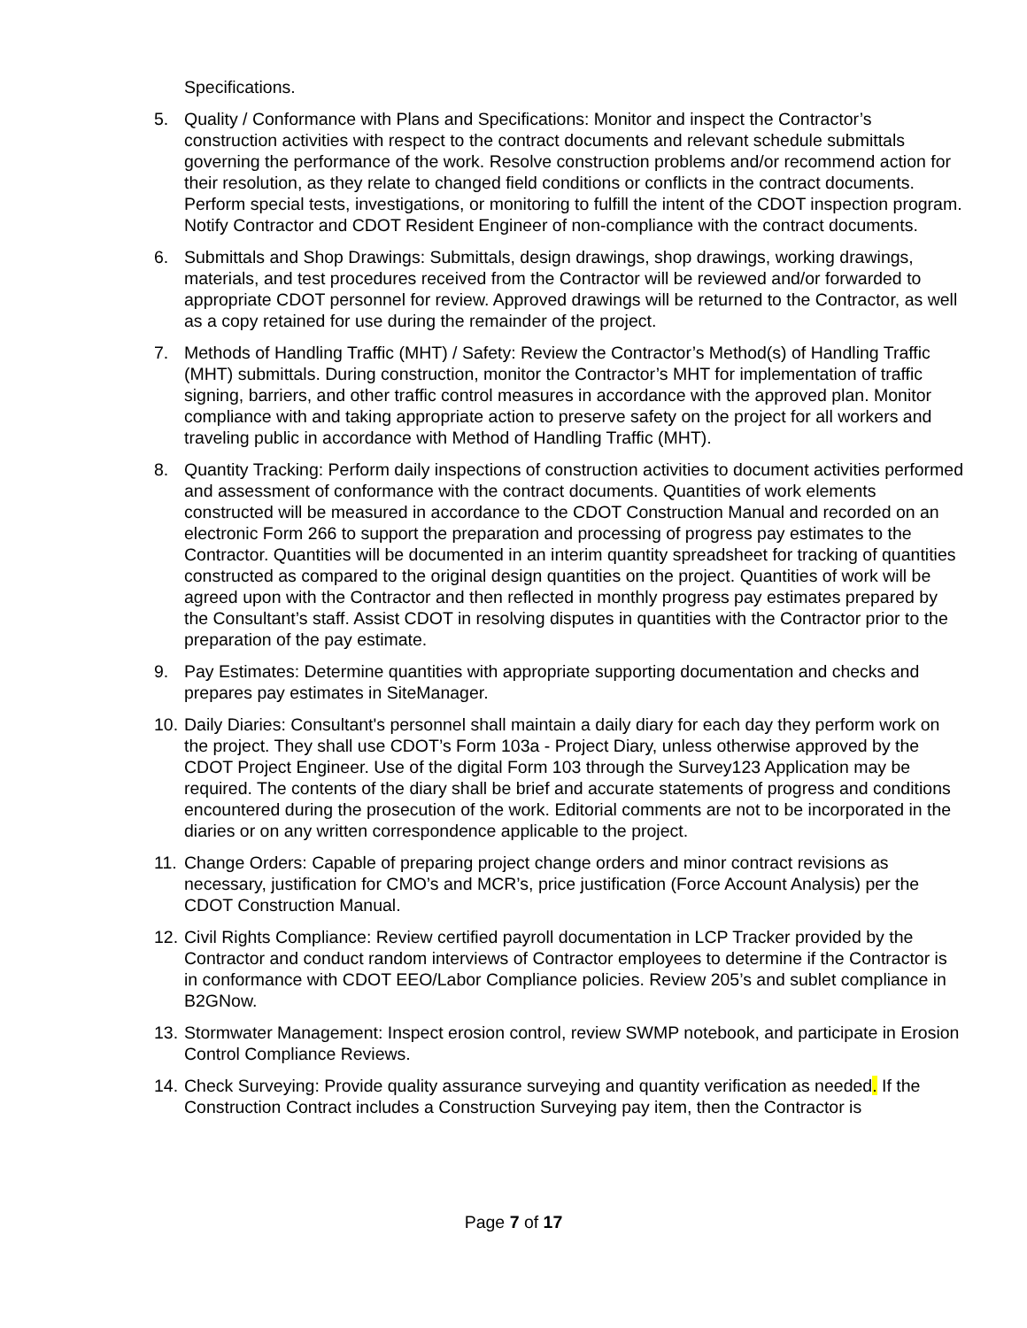Specifications.
5. Quality / Conformance with Plans and Specifications: Monitor and inspect the Contractor’s construction activities with respect to the contract documents and relevant schedule submittals governing the performance of the work. Resolve construction problems and/or recommend action for their resolution, as they relate to changed field conditions or conflicts in the contract documents. Perform special tests, investigations, or monitoring to fulfill the intent of the CDOT inspection program. Notify Contractor and CDOT Resident Engineer of non-compliance with the contract documents.
6. Submittals and Shop Drawings: Submittals, design drawings, shop drawings, working drawings, materials, and test procedures received from the Contractor will be reviewed and/or forwarded to appropriate CDOT personnel for review. Approved drawings will be returned to the Contractor, as well as a copy retained for use during the remainder of the project.
7. Methods of Handling Traffic (MHT) / Safety: Review the Contractor’s Method(s) of Handling Traffic (MHT) submittals. During construction, monitor the Contractor’s MHT for implementation of traffic signing, barriers, and other traffic control measures in accordance with the approved plan. Monitor compliance with and taking appropriate action to preserve safety on the project for all workers and traveling public in accordance with Method of Handling Traffic (MHT).
8. Quantity Tracking: Perform daily inspections of construction activities to document activities performed and assessment of conformance with the contract documents. Quantities of work elements constructed will be measured in accordance to the CDOT Construction Manual and recorded on an electronic Form 266 to support the preparation and processing of progress pay estimates to the Contractor. Quantities will be documented in an interim quantity spreadsheet for tracking of quantities constructed as compared to the original design quantities on the project. Quantities of work will be agreed upon with the Contractor and then reflected in monthly progress pay estimates prepared by the Consultant’s staff. Assist CDOT in resolving disputes in quantities with the Contractor prior to the preparation of the pay estimate.
9. Pay Estimates: Determine quantities with appropriate supporting documentation and checks and prepares pay estimates in SiteManager.
10.
Daily Diaries: Consultant's personnel shall maintain a daily diary for each day they perform work on the project. They shall use CDOT’s Form 103a - Project Diary, unless otherwise approved by the CDOT Project Engineer. Use of the digital Form 103 through the Survey123 Application may be required. The contents of the diary shall be brief and accurate statements of progress and conditions encountered during the prosecution of the work. Editorial comments are not to be incorporated in the diaries or on any written correspondence applicable to the project.
11.
Change Orders: Capable of preparing project change orders and minor contract revisions as necessary, justification for CMO’s and MCR’s, price justification (Force Account Analysis) per the CDOT Construction Manual.
12.
Civil Rights Compliance: Review certified payroll documentation in LCP Tracker provided by the Contractor and conduct random interviews of Contractor employees to determine if the Contractor is in conformance with CDOT EEO/Labor Compliance policies. Review 205’s and sublet compliance in B2GNow.
13.
Stormwater Management: Inspect erosion control, review SWMP notebook, and participate in Erosion Control Compliance Reviews.
14.
Check Surveying: Provide quality assurance surveying and quantity verification as needed. If the Construction Contract includes a Construction Surveying pay item, then the Contractor is
Page 7 of 17